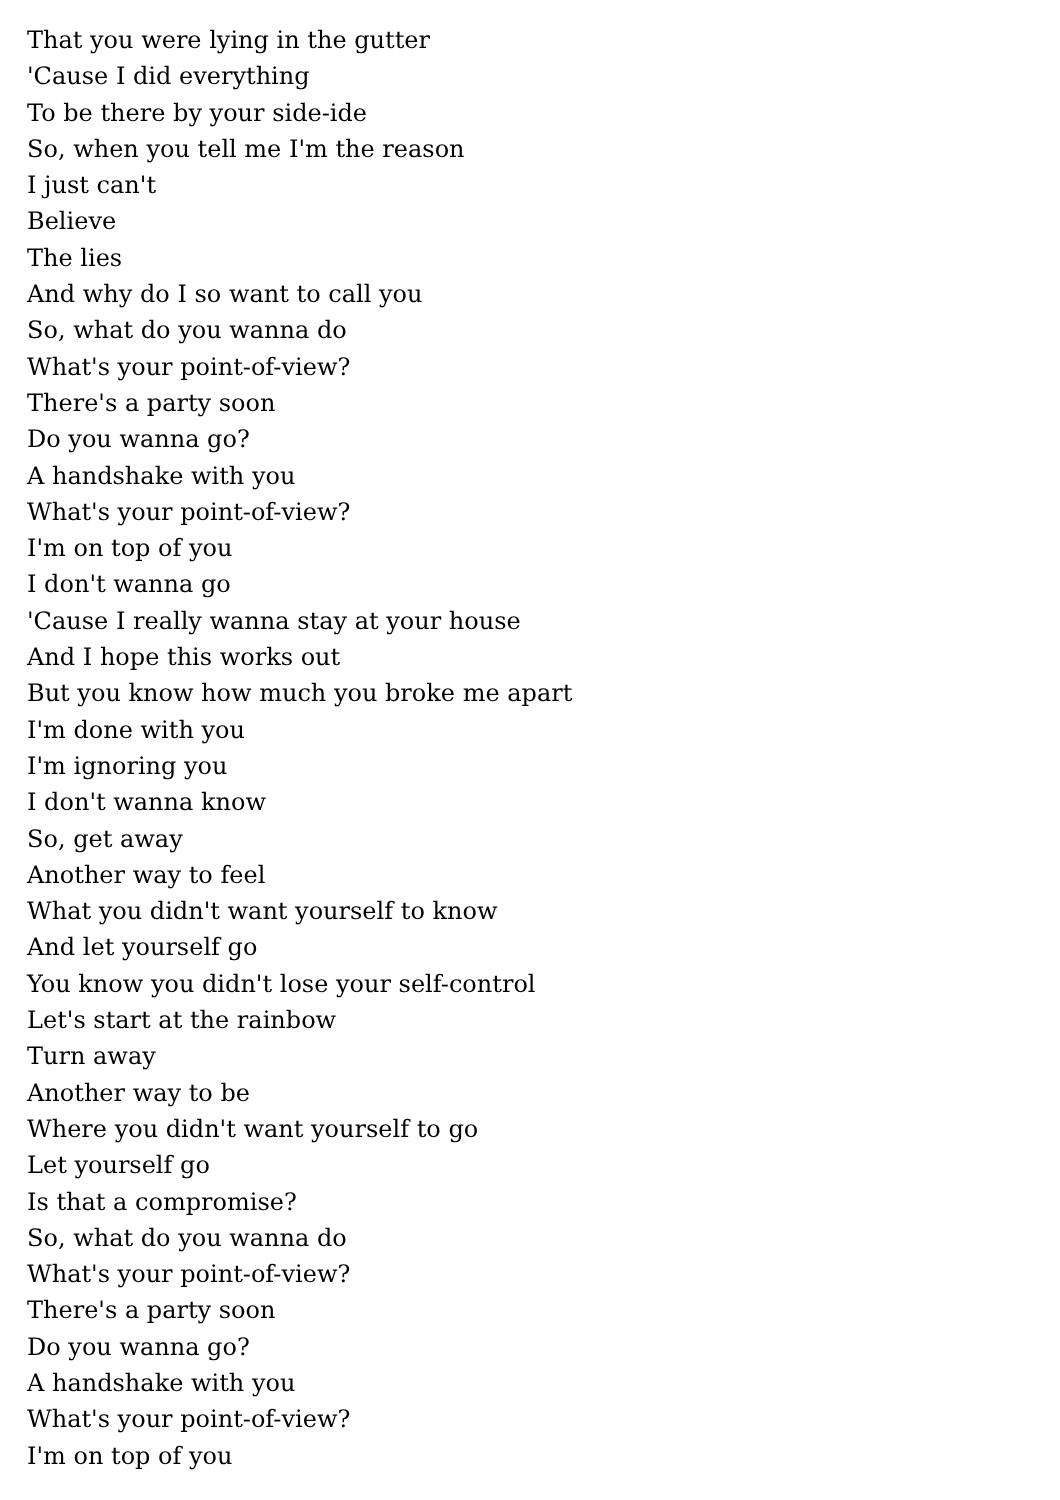That you were lying in the gutter
'Cause I did everything
To be there by your side-ide
So, when you tell me I'm the reason
I just can't
Believe
The lies
And why do I so want to call you
So, what do you wanna do
What's your point-of-view?
There's a party soon
Do you wanna go?
A handshake with you
What's your point-of-view?
I'm on top of you
I don't wanna go
'Cause I really wanna stay at your house
And I hope this works out
But you know how much you broke me apart
I'm done with you
I'm ignoring you
I don't wanna know
So, get away
Another way to feel
What you didn't want yourself to know
And let yourself go
You know you didn't lose your self-control
Let's start at the rainbow
Turn away
Another way to be
Where you didn't want yourself to go
Let yourself go
Is that a compromise?
So, what do you wanna do
What's your point-of-view?
There's a party soon
Do you wanna go?
A handshake with you
What's your point-of-view?
I'm on top of you